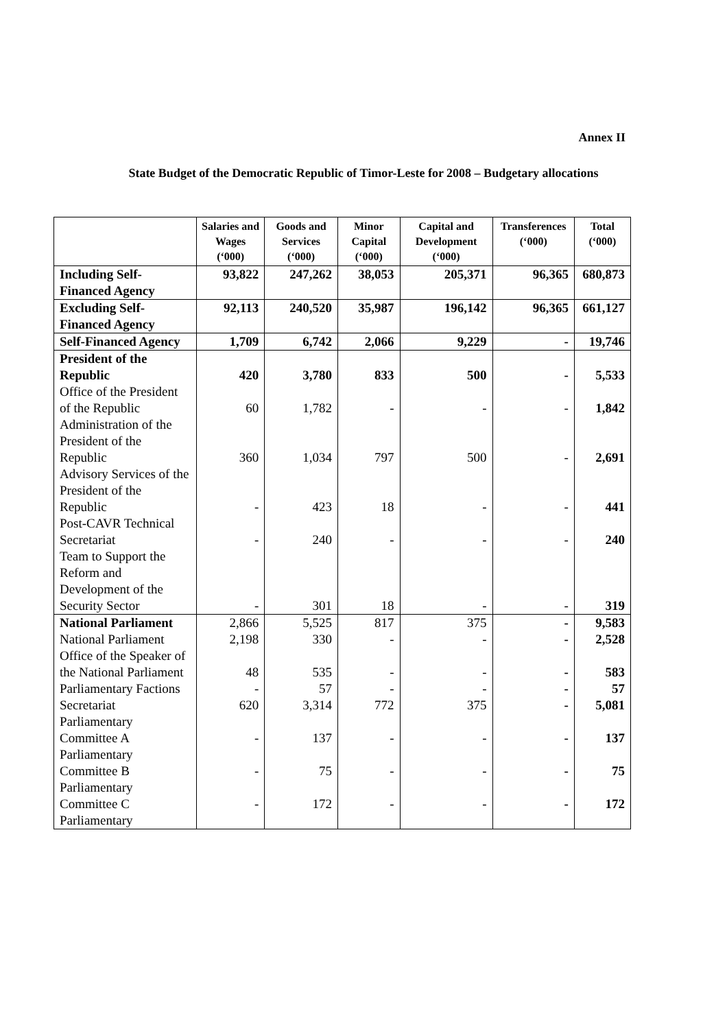Annex II
State Budget of the Democratic Republic of Timor-Leste for 2008 – Budgetary allocations
| | Salaries and Wages (‘000) | Goods and Services (‘000) | Minor Capital (‘000) | Capital and Development (‘000) | Transferences (‘000) | Total (‘000) |
| --- | --- | --- | --- | --- | --- | --- |
| Including Self-Financed Agency | 93,822 | 247,262 | 38,053 | 205,371 | 96,365 | 680,873 |
| Excluding Self-Financed Agency | 92,113 | 240,520 | 35,987 | 196,142 | 96,365 | 661,127 |
| Self-Financed Agency | 1,709 | 6,742 | 2,066 | 9,229 | - | 19,746 |
| President of the Republic | 420 | 3,780 | 833 | 500 | - | 5,533 |
| Office of the President of the Republic | 60 | 1,782 | - | - | - | 1,842 |
| Administration of the President of the Republic | 360 | 1,034 | 797 | 500 | - | 2,691 |
| Advisory Services of the President of the Republic | - | 423 | 18 | - | - | 441 |
| Post-CAVR Technical Secretariat | - | 240 | - | - | - | 240 |
| Team to Support the Reform and Development of the Security Sector | - | 301 | 18 | - | - | 319 |
| National Parliament | 2,866 | 5,525 | 817 | 375 | - | 9,583 |
| National Parliament | 2,198 | 330 | - | - | - | 2,528 |
| Office of the Speaker of the National Parliament | 48 | 535 | - | - | - | 583 |
| Parliamentary Factions | - | 57 | - | - | - | 57 |
| Secretariat | 620 | 3,314 | 772 | 375 | - | 5,081 |
| Parliamentary Committee A | - | 137 | - | - | - | 137 |
| Parliamentary Committee B | - | 75 | - | - | - | 75 |
| Parliamentary Committee C | - | 172 | - | - | - | 172 |
| Parliamentary | | | | | | |